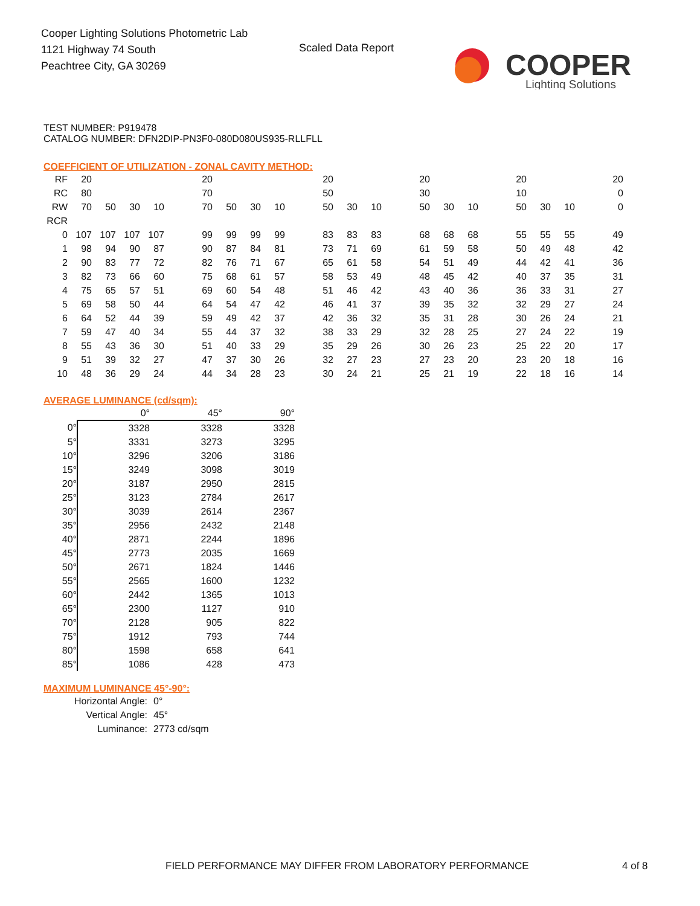Cooper Lighting Solutions Photometric Lab
1121 Highway 74 South
Peachtree City, GA 30269
Scaled Data Report
COOPER
Lighting Solutions
TEST NUMBER: P919478
CATALOG NUMBER: DFN2DIP-PN3F0-080D080US935-RLLFLL
COEFFICIENT OF UTILIZATION - ZONAL CAVITY METHOD:
| RF | 20 | | | | | 20 | | | | | 20 | | | | 20 | | | | 20 | | | | 20 |
| RC | 80 | | | | | 70 | | | | | 50 | | | | 30 | | | | 10 | | | | 0 |
| RW | 70 | 50 | 30 | 10 | | 70 | 50 | 30 | 10 | | 50 | 30 | 10 | | 50 | 30 | 10 | | 50 | 30 | 10 | | 0 |
| RCR | | | | | | | | | | | | | | | | | | | | | | | |
| 0 | 107 | 107 | 107 | 107 | | 99 | 99 | 99 | 99 | | 83 | 83 | 83 | | 68 | 68 | 68 | | 55 | 55 | 55 | | 49 |
| 1 | 98 | 94 | 90 | 87 | | 90 | 87 | 84 | 81 | | 73 | 71 | 69 | | 61 | 59 | 58 | | 50 | 49 | 48 | | 42 |
| 2 | 90 | 83 | 77 | 72 | | 82 | 76 | 71 | 67 | | 65 | 61 | 58 | | 54 | 51 | 49 | | 44 | 42 | 41 | | 36 |
| 3 | 82 | 73 | 66 | 60 | | 75 | 68 | 61 | 57 | | 58 | 53 | 49 | | 48 | 45 | 42 | | 40 | 37 | 35 | | 31 |
| 4 | 75 | 65 | 57 | 51 | | 69 | 60 | 54 | 48 | | 51 | 46 | 42 | | 43 | 40 | 36 | | 36 | 33 | 31 | | 27 |
| 5 | 69 | 58 | 50 | 44 | | 64 | 54 | 47 | 42 | | 46 | 41 | 37 | | 39 | 35 | 32 | | 32 | 29 | 27 | | 24 |
| 6 | 64 | 52 | 44 | 39 | | 59 | 49 | 42 | 37 | | 42 | 36 | 32 | | 35 | 31 | 28 | | 30 | 26 | 24 | | 21 |
| 7 | 59 | 47 | 40 | 34 | | 55 | 44 | 37 | 32 | | 38 | 33 | 29 | | 32 | 28 | 25 | | 27 | 24 | 22 | | 19 |
| 8 | 55 | 43 | 36 | 30 | | 51 | 40 | 33 | 29 | | 35 | 29 | 26 | | 30 | 26 | 23 | | 25 | 22 | 20 | | 17 |
| 9 | 51 | 39 | 32 | 27 | | 47 | 37 | 30 | 26 | | 32 | 27 | 23 | | 27 | 23 | 20 | | 23 | 20 | 18 | | 16 |
| 10 | 48 | 36 | 29 | 24 | | 44 | 34 | 28 | 23 | | 30 | 24 | 21 | | 25 | 21 | 19 | | 22 | 18 | 16 | | 14 |
AVERAGE LUMINANCE (cd/sqm):
| | 0° | 45° | 90° |
| 0° | 3328 | 3328 | 3328 |
| 5° | 3331 | 3273 | 3295 |
| 10° | 3296 | 3206 | 3186 |
| 15° | 3249 | 3098 | 3019 |
| 20° | 3187 | 2950 | 2815 |
| 25° | 3123 | 2784 | 2617 |
| 30° | 3039 | 2614 | 2367 |
| 35° | 2956 | 2432 | 2148 |
| 40° | 2871 | 2244 | 1896 |
| 45° | 2773 | 2035 | 1669 |
| 50° | 2671 | 1824 | 1446 |
| 55° | 2565 | 1600 | 1232 |
| 60° | 2442 | 1365 | 1013 |
| 65° | 2300 | 1127 | 910 |
| 70° | 2128 | 905 | 822 |
| 75° | 1912 | 793 | 744 |
| 80° | 1598 | 658 | 641 |
| 85° | 1086 | 428 | 473 |
MAXIMUM LUMINANCE 45°-90°:
| Horizontal Angle: | 0° |
| Vertical Angle: | 45° |
| Luminance: | 2773 cd/sqm |
FIELD PERFORMANCE MAY DIFFER FROM LABORATORY PERFORMANCE
4 of 8